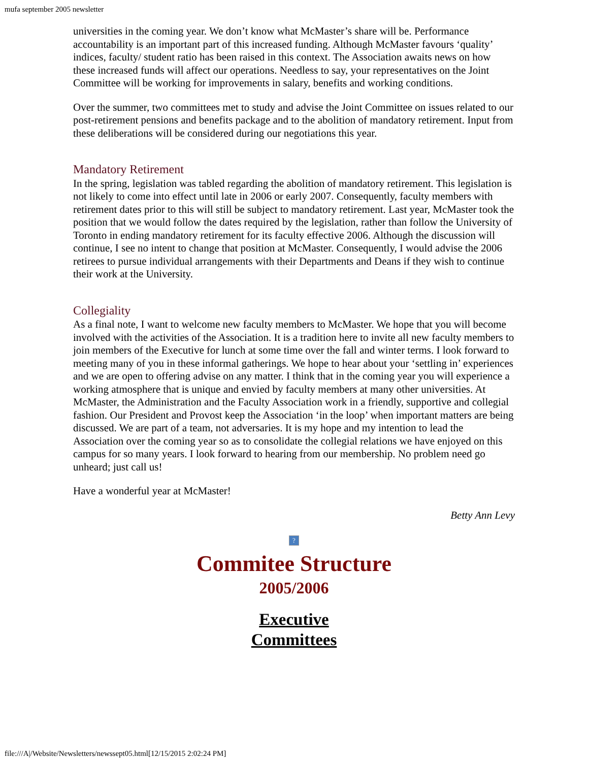mufa september 2005 newsletter
universities in the coming year. We don’t know what McMaster’s share will be. Performance accountability is an important part of this increased funding. Although McMaster favours ‘quality’ indices, faculty/ student ratio has been raised in this context. The Association awaits news on how these increased funds will affect our operations. Needless to say, your representatives on the Joint Committee will be working for improvements in salary, benefits and working conditions.
Over the summer, two committees met to study and advise the Joint Committee on issues related to our post-retirement pensions and benefits package and to the abolition of mandatory retirement. Input from these deliberations will be considered during our negotiations this year.
Mandatory Retirement
In the spring, legislation was tabled regarding the abolition of mandatory retirement. This legislation is not likely to come into effect until late in 2006 or early 2007. Consequently, faculty members with retirement dates prior to this will still be subject to mandatory retirement. Last year, McMaster took the position that we would follow the dates required by the legislation, rather than follow the University of Toronto in ending mandatory retirement for its faculty effective 2006. Although the discussion will continue, I see no intent to change that position at McMaster. Consequently, I would advise the 2006 retirees to pursue individual arrangements with their Departments and Deans if they wish to continue their work at the University.
Collegiality
As a final note, I want to welcome new faculty members to McMaster. We hope that you will become involved with the activities of the Association. It is a tradition here to invite all new faculty members to join members of the Executive for lunch at some time over the fall and winter terms. I look forward to meeting many of you in these informal gatherings. We hope to hear about your ‘settling in’ experiences and we are open to offering advise on any matter. I think that in the coming year you will experience a working atmosphere that is unique and envied by faculty members at many other universities. At McMaster, the Administration and the Faculty Association work in a friendly, supportive and collegial fashion. Our President and Provost keep the Association ‘in the loop’ when important matters are being discussed. We are part of a team, not adversaries. It is my hope and my intention to lead the Association over the coming year so as to consolidate the collegial relations we have enjoyed on this campus for so many years. I look forward to hearing from our membership. No problem need go unheard; just call us!
Have a wonderful year at McMaster!
Betty Ann Levy
?
Commitee Structure
2005/2006
Executive
Committees
file:///A|/Website/Newsletters/newssept05.html[12/15/2015 2:02:24 PM]